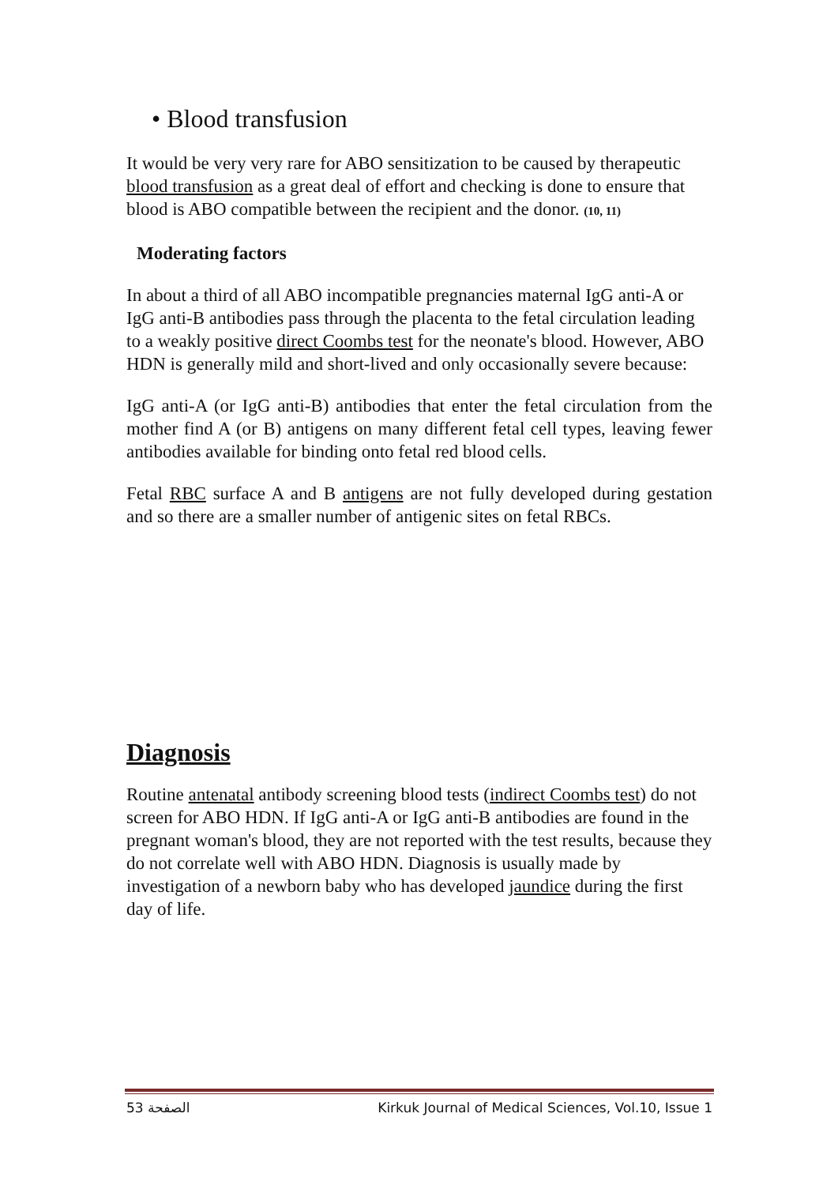• Blood transfusion
It would be very very rare for ABO sensitization to be caused by therapeutic blood transfusion as a great deal of effort and checking is done to ensure that blood is ABO compatible between the recipient and the donor. (10, 11)
Moderating factors
In about a third of all ABO incompatible pregnancies maternal IgG anti-A or IgG anti-B antibodies pass through the placenta to the fetal circulation leading to a weakly positive direct Coombs test for the neonate's blood. However, ABO HDN is generally mild and short-lived and only occasionally severe because:
IgG anti-A (or IgG anti-B) antibodies that enter the fetal circulation from the mother find A (or B) antigens on many different fetal cell types, leaving fewer antibodies available for binding onto fetal red blood cells.
Fetal RBC surface A and B antigens are not fully developed during gestation and so there are a smaller number of antigenic sites on fetal RBCs.
Diagnosis
Routine antenatal antibody screening blood tests (indirect Coombs test) do not screen for ABO HDN. If IgG anti-A or IgG anti-B antibodies are found in the pregnant woman's blood, they are not reported with the test results, because they do not correlate well with ABO HDN. Diagnosis is usually made by investigation of a newborn baby who has developed jaundice during the first day of life.
53 الصفحة Kirkuk Journal of Medical Sciences, Vol.10, Issue 1